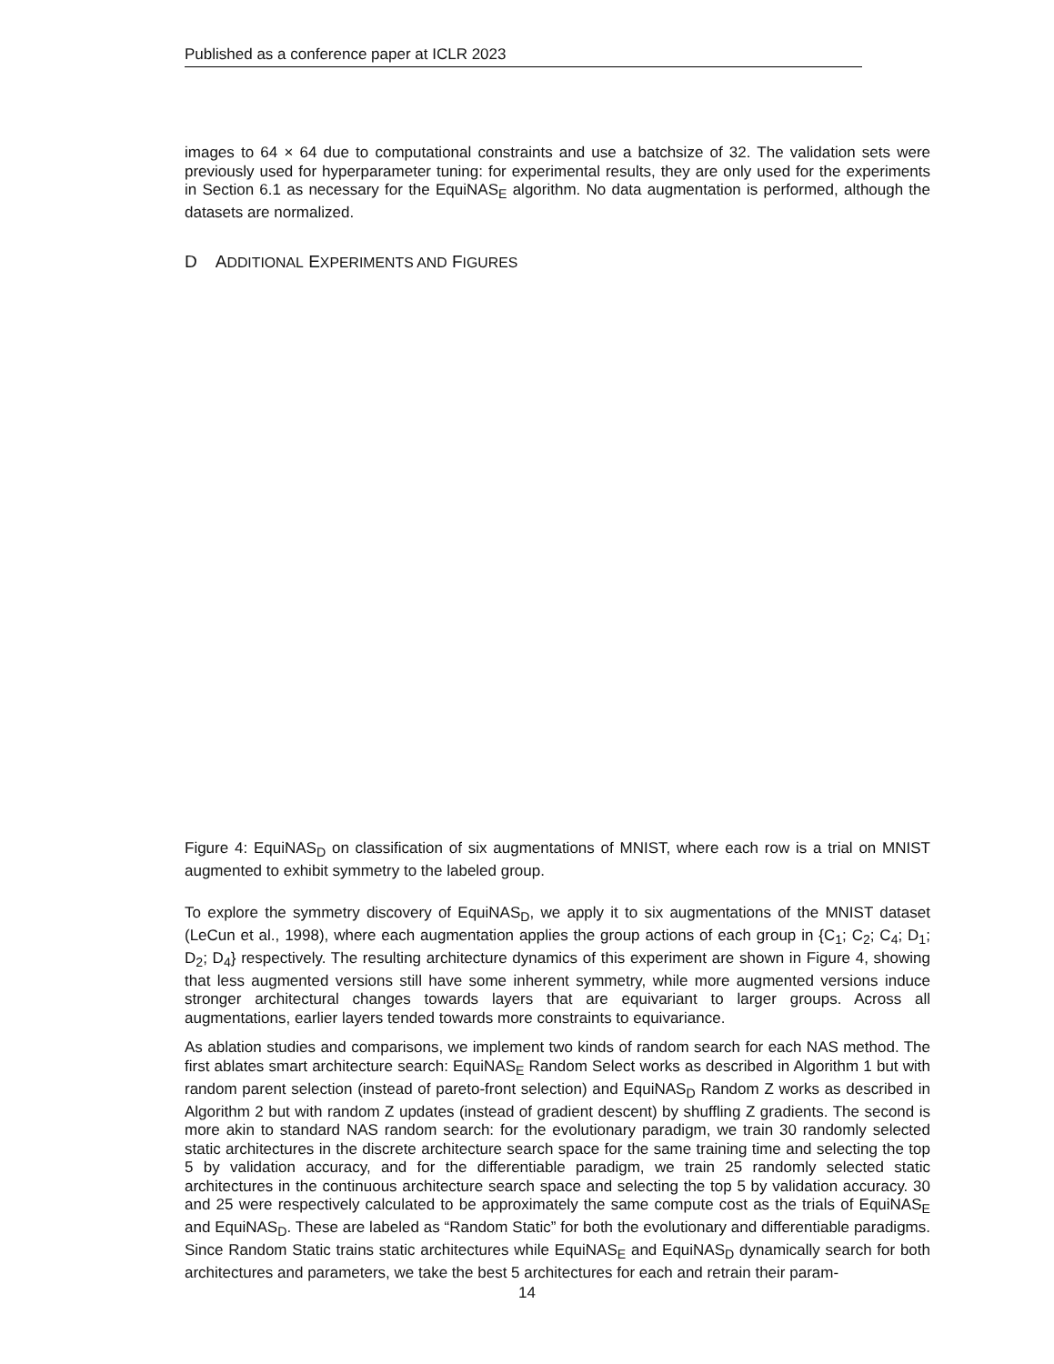Published as a conference paper at ICLR 2023
images to 64 × 64 due to computational constraints and use a batchsize of 32. The validation sets were previously used for hyperparameter tuning: for experimental results, they are only used for the experiments in Section 6.1 as necessary for the EquiNAS<sub>E</sub> algorithm. No data augmentation is performed, although the datasets are normalized.
D ADDITIONAL EXPERIMENTS AND FIGURES
Figure 4: EquiNAS<sub>D</sub> on classification of six augmentations of MNIST, where each row is a trial on MNIST augmented to exhibit symmetry to the labeled group.
To explore the symmetry discovery of EquiNAS<sub>D</sub>, we apply it to six augmentations of the MNIST dataset (LeCun et al., 1998), where each augmentation applies the group actions of each group in {C<sub>1</sub>; C<sub>2</sub>; C<sub>4</sub>; D<sub>1</sub>; D<sub>2</sub>; D<sub>4</sub>} respectively. The resulting architecture dynamics of this experiment are shown in Figure 4, showing that less augmented versions still have some inherent symmetry, while more augmented versions induce stronger architectural changes towards layers that are equivariant to larger groups. Across all augmentations, earlier layers tended towards more constraints to equivariance.
As ablation studies and comparisons, we implement two kinds of random search for each NAS method. The first ablates smart architecture search: EquiNAS<sub>E</sub> Random Select works as described in Algorithm 1 but with random parent selection (instead of pareto-front selection) and EquiNAS<sub>D</sub> Random Z works as described in Algorithm 2 but with random Z updates (instead of gradient descent) by shuffling Z gradients. The second is more akin to standard NAS random search: for the evolutionary paradigm, we train 30 randomly selected static architectures in the discrete architecture search space for the same training time and selecting the top 5 by validation accuracy, and for the differentiable paradigm, we train 25 randomly selected static architectures in the continuous architecture search space and selecting the top 5 by validation accuracy. 30 and 25 were respectively calculated to be approximately the same compute cost as the trials of EquiNAS<sub>E</sub> and EquiNAS<sub>D</sub>. These are labeled as “Random Static” for both the evolutionary and differentiable paradigms. Since Random Static trains static architectures while EquiNAS<sub>E</sub> and EquiNAS<sub>D</sub> dynamically search for both architectures and parameters, we take the best 5 architectures for each and retrain their param-
14